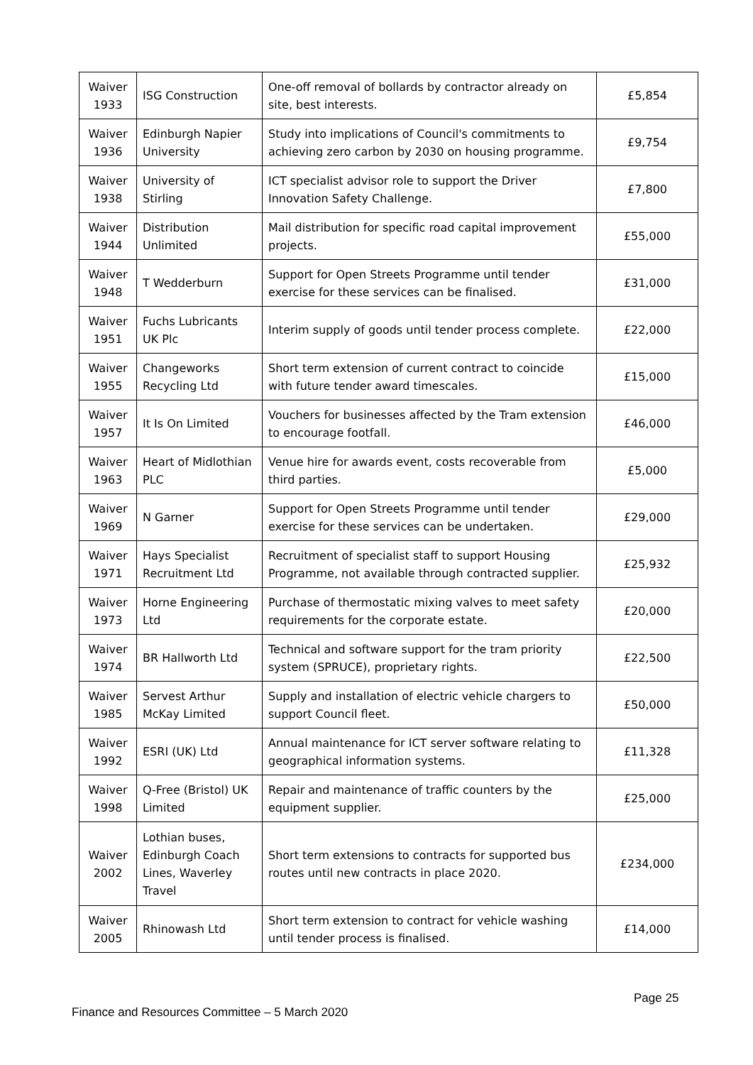| Waiver 1933 | ISG Construction | One-off removal of bollards by contractor already on site, best interests. | £5,854 |
| Waiver 1936 | Edinburgh Napier University | Study into implications of Council's commitments to achieving zero carbon by 2030 on housing programme. | £9,754 |
| Waiver 1938 | University of Stirling | ICT specialist advisor role to support the Driver Innovation Safety Challenge. | £7,800 |
| Waiver 1944 | Distribution Unlimited | Mail distribution for specific road capital improvement projects. | £55,000 |
| Waiver 1948 | T Wedderburn | Support for Open Streets Programme until tender exercise for these services can be finalised. | £31,000 |
| Waiver 1951 | Fuchs Lubricants UK Plc | Interim supply of goods until tender process complete. | £22,000 |
| Waiver 1955 | Changeworks Recycling Ltd | Short term extension of current contract to coincide with future tender award timescales. | £15,000 |
| Waiver 1957 | It Is On Limited | Vouchers for businesses affected by the Tram extension to encourage footfall. | £46,000 |
| Waiver 1963 | Heart of Midlothian PLC | Venue hire for awards event, costs recoverable from third parties. | £5,000 |
| Waiver 1969 | N Garner | Support for Open Streets Programme until tender exercise for these services can be undertaken. | £29,000 |
| Waiver 1971 | Hays Specialist Recruitment Ltd | Recruitment of specialist staff to support Housing Programme, not available through contracted supplier. | £25,932 |
| Waiver 1973 | Horne Engineering Ltd | Purchase of thermostatic mixing valves to meet safety requirements for the corporate estate. | £20,000 |
| Waiver 1974 | BR Hallworth Ltd | Technical and software support for the tram priority system (SPRUCE), proprietary rights. | £22,500 |
| Waiver 1985 | Servest Arthur McKay Limited | Supply and installation of electric vehicle chargers to support Council fleet. | £50,000 |
| Waiver 1992 | ESRI (UK) Ltd | Annual maintenance for ICT server software relating to geographical information systems. | £11,328 |
| Waiver 1998 | Q-Free (Bristol) UK Limited | Repair and maintenance of traffic counters by the equipment supplier. | £25,000 |
| Waiver 2002 | Lothian buses, Edinburgh Coach Lines, Waverley Travel | Short term extensions to contracts for supported bus routes until new contracts in place 2020. | £234,000 |
| Waiver 2005 | Rhinowash Ltd | Short term extension to contract for vehicle washing until tender process is finalised. | £14,000 |
Page 25
Finance and Resources Committee – 5 March 2020